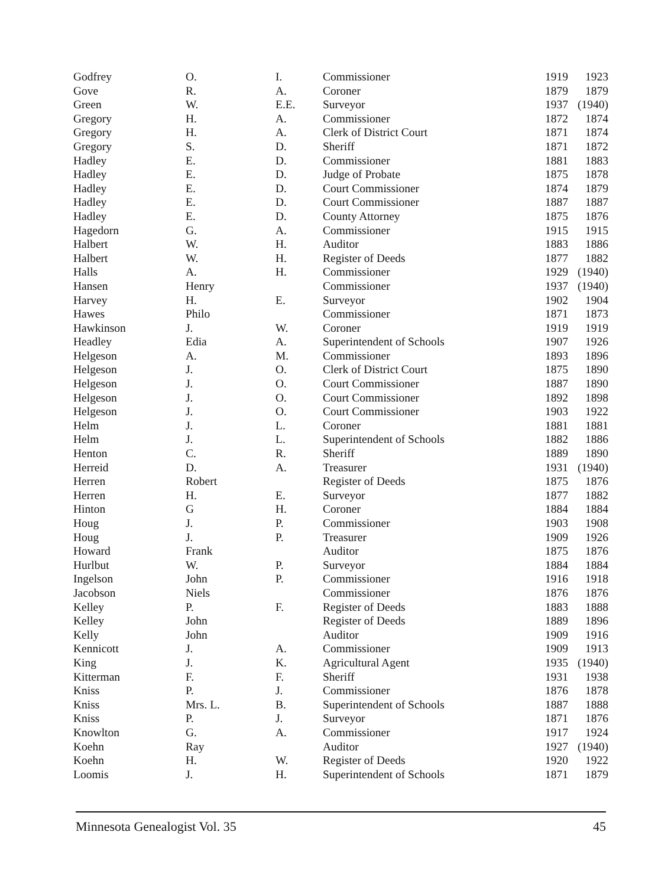| Godfrey | O. | I. | Commissioner | 1919 | 1923 |
| Gove | R. | A. | Coroner | 1879 | 1879 |
| Green | W. | E.E. | Surveyor | 1937 | (1940) |
| Gregory | H. | A. | Commissioner | 1872 | 1874 |
| Gregory | H. | A. | Clerk of District Court | 1871 | 1874 |
| Gregory | S. | D. | Sheriff | 1871 | 1872 |
| Hadley | E. | D. | Commissioner | 1881 | 1883 |
| Hadley | E. | D. | Judge of Probate | 1875 | 1878 |
| Hadley | E. | D. | Court Commissioner | 1874 | 1879 |
| Hadley | E. | D. | Court Commissioner | 1887 | 1887 |
| Hadley | E. | D. | County Attorney | 1875 | 1876 |
| Hagedorn | G. | A. | Commissioner | 1915 | 1915 |
| Halbert | W. | H. | Auditor | 1883 | 1886 |
| Halbert | W. | H. | Register of Deeds | 1877 | 1882 |
| Halls | A. | H. | Commissioner | 1929 | (1940) |
| Hansen | Henry | | Commissioner | 1937 | (1940) |
| Harvey | H. | E. | Surveyor | 1902 | 1904 |
| Hawes | Philo | | Commissioner | 1871 | 1873 |
| Hawkinson | J. | W. | Coroner | 1919 | 1919 |
| Headley | Edia | A. | Superintendent of Schools | 1907 | 1926 |
| Helgeson | A. | M. | Commissioner | 1893 | 1896 |
| Helgeson | J. | O. | Clerk of District Court | 1875 | 1890 |
| Helgeson | J. | O. | Court Commissioner | 1887 | 1890 |
| Helgeson | J. | O. | Court Commissioner | 1892 | 1898 |
| Helgeson | J. | O. | Court Commissioner | 1903 | 1922 |
| Helm | J. | L. | Coroner | 1881 | 1881 |
| Helm | J. | L. | Superintendent of Schools | 1882 | 1886 |
| Henton | C. | R. | Sheriff | 1889 | 1890 |
| Herreid | D. | A. | Treasurer | 1931 | (1940) |
| Herren | Robert | | Register of Deeds | 1875 | 1876 |
| Herren | H. | E. | Surveyor | 1877 | 1882 |
| Hinton | G | H. | Coroner | 1884 | 1884 |
| Houg | J. | P. | Commissioner | 1903 | 1908 |
| Houg | J. | P. | Treasurer | 1909 | 1926 |
| Howard | Frank | | Auditor | 1875 | 1876 |
| Hurlbut | W. | P. | Surveyor | 1884 | 1884 |
| Ingelson | John | P. | Commissioner | 1916 | 1918 |
| Jacobson | Niels | | Commissioner | 1876 | 1876 |
| Kelley | P. | F. | Register of Deeds | 1883 | 1888 |
| Kelley | John | | Register of Deeds | 1889 | 1896 |
| Kelly | John | | Auditor | 1909 | 1916 |
| Kennicott | J. | A. | Commissioner | 1909 | 1913 |
| King | J. | K. | Agricultural Agent | 1935 | (1940) |
| Kitterman | F. | F. | Sheriff | 1931 | 1938 |
| Kniss | P. | J. | Commissioner | 1876 | 1878 |
| Kniss | Mrs. L. | B. | Superintendent of Schools | 1887 | 1888 |
| Kniss | P. | J. | Surveyor | 1871 | 1876 |
| Knowlton | G. | A. | Commissioner | 1917 | 1924 |
| Koehn | Ray | | Auditor | 1927 | (1940) |
| Koehn | H. | W. | Register of Deeds | 1920 | 1922 |
| Loomis | J. | H. | Superintendent of Schools | 1871 | 1879 |
Minnesota Genealogist Vol. 35 45